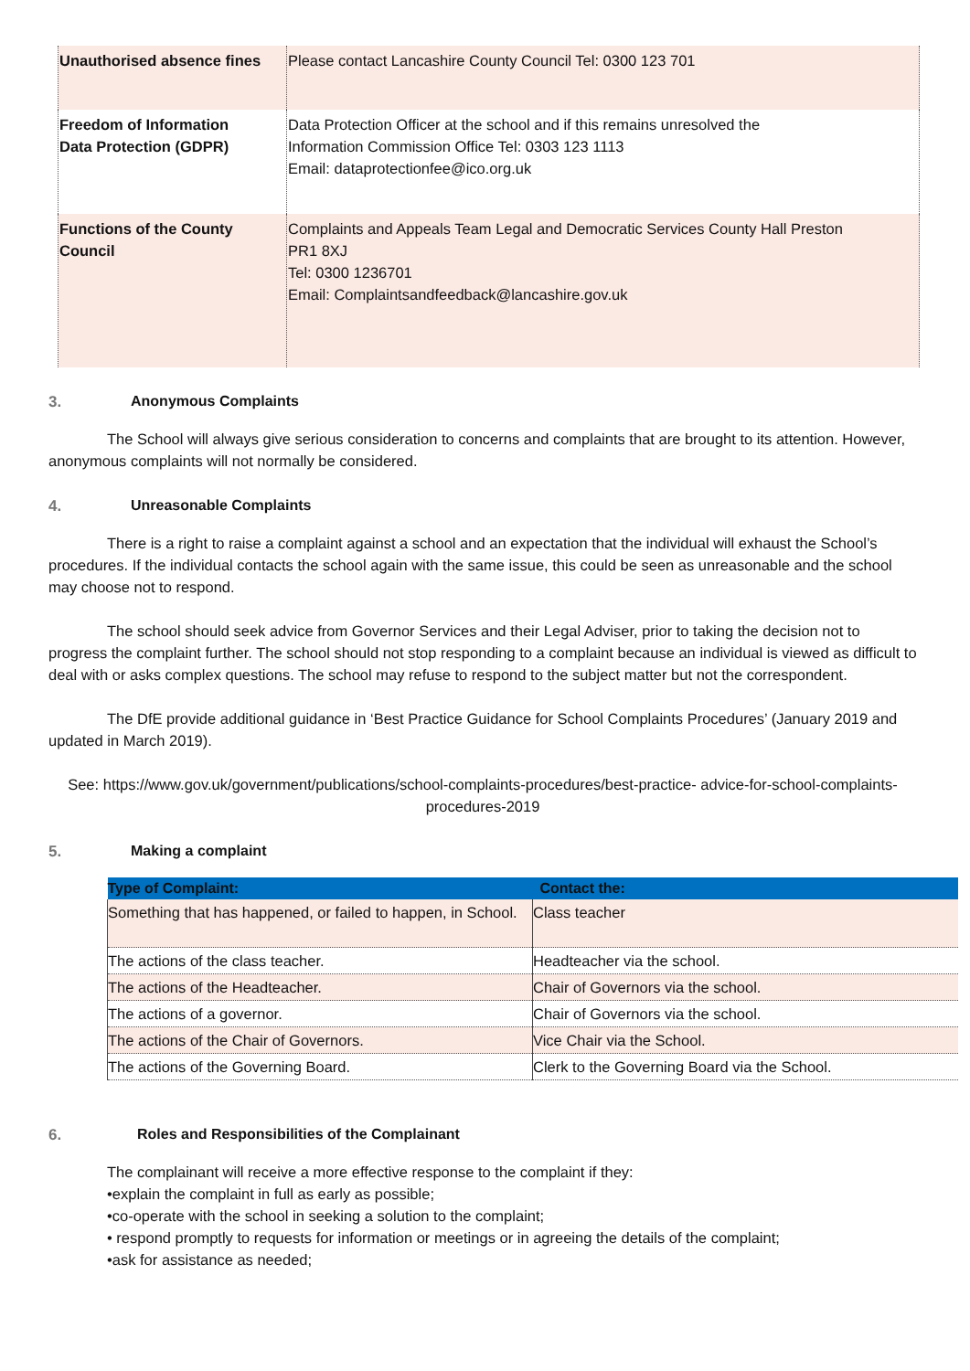| Unauthorised absence fines | Please contact Lancashire County Council Tel: 0300 123 701 |
| Freedom of Information Data Protection (GDPR) | Data Protection Officer at the school and if this remains unresolved the Information Commission Office Tel: 0303 123 1113 Email: dataprotectionfee@ico.org.uk |
| Functions of the County Council | Complaints and Appeals Team Legal and Democratic Services County Hall Preston PR1 8XJ Tel: 0300 1236701 Email: Complaintsandfeedback@lancashire.gov.uk |
3. Anonymous Complaints
The School will always give serious consideration to concerns and complaints that are brought to its attention. However, anonymous complaints will not normally be considered.
4. Unreasonable Complaints
There is a right to raise a complaint against a school and an expectation that the individual will exhaust the School’s procedures. If the individual contacts the school again with the same issue, this could be seen as unreasonable and the school may choose not to respond.
The school should seek advice from Governor Services and their Legal Adviser, prior to taking the decision not to progress the complaint further. The school should not stop responding to a complaint because an individual is viewed as difficult to deal with or asks complex questions. The school may refuse to respond to the subject matter but not the correspondent.
The DfE provide additional guidance in ‘Best Practice Guidance for School Complaints Procedures’ (January 2019 and updated in March 2019).
See: https://www.gov.uk/government/publications/school-complaints-procedures/best-practice- advice-for-school-complaints-procedures-2019
5. Making a complaint
| Type of Complaint: | Contact the: |
| --- | --- |
| Something that has happened, or failed to happen, in School. | Class teacher |
| The actions of the class teacher. | Headteacher via the school. |
| The actions of the Headteacher. | Chair of Governors via the school. |
| The actions of a governor. | Chair of Governors via the school. |
| The actions of the Chair of Governors. | Vice Chair via the School. |
| The actions of the Governing Board. | Clerk to the Governing Board via the School. |
6. Roles and Responsibilities of the Complainant
The complainant will receive a more effective response to the complaint if they:
•explain the complaint in full as early as possible;
•co-operate with the school in seeking a solution to the complaint;
• respond promptly to requests for information or meetings or in agreeing the details of the complaint;
•ask for assistance as needed;